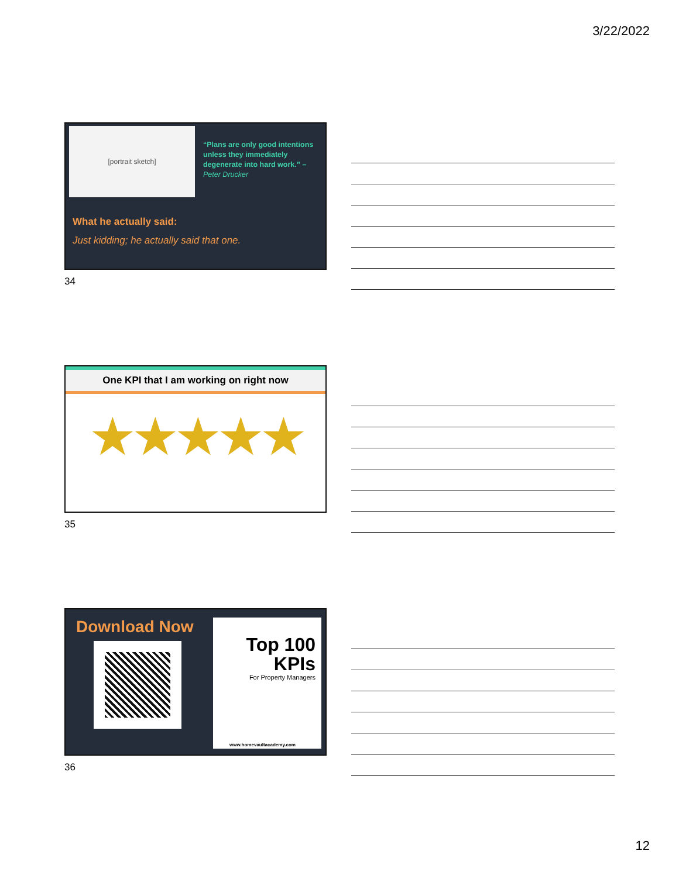3/22/2022
[portrait sketch]
“Plans are only good intentions unless they immediately degenerate into hard work.” – Peter Drucker
What he actually said:
Just kidding; he actually said that one.
34
One KPI that I am working on right now
★★★★★
35
Download Now
Top 100
KPIs
For Property Managers
www.homevaultacademy.com
36
12